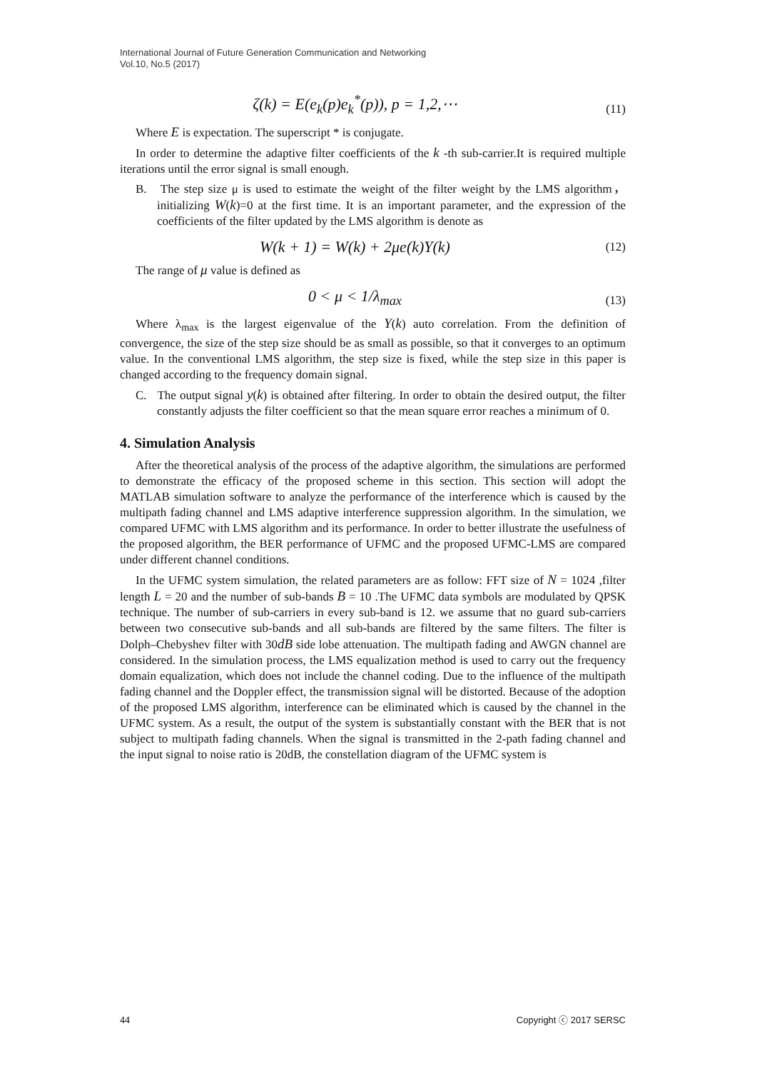International Journal of Future Generation Communication and Networking
Vol.10, No.5 (2017)
ζ(k) = E(e<sub>k</sub>(p)e<sub>k</sub><sup>*</sup>(p)), p = 1,2,⋯
(11)
Where E is expectation. The superscript * is conjugate.
In order to determine the adaptive filter coefficients of the k -th sub-carrier.It is required multiple iterations until the error signal is small enough.
B. The step size μ is used to estimate the weight of the filter weight by the LMS algorithm， initializing W(k)=0 at the first time. It is an important parameter, and the expression of the coefficients of the filter updated by the LMS algorithm is denote as
W(k + 1) = W(k) + 2μe(k)Y(k)
(12)
The range of μ value is defined as
0 < μ < 1/λ<sub>max</sub>
(13)
Where λ<sub>max</sub> is the largest eigenvalue of the Y(k) auto correlation. From the definition of convergence, the size of the step size should be as small as possible, so that it converges to an optimum value. In the conventional LMS algorithm, the step size is fixed, while the step size in this paper is changed according to the frequency domain signal.
C. The output signal y(k) is obtained after filtering. In order to obtain the desired output, the filter constantly adjusts the filter coefficient so that the mean square error reaches a minimum of 0.
4. Simulation Analysis
After the theoretical analysis of the process of the adaptive algorithm, the simulations are performed to demonstrate the efficacy of the proposed scheme in this section. This section will adopt the MATLAB simulation software to analyze the performance of the interference which is caused by the multipath fading channel and LMS adaptive interference suppression algorithm. In the simulation, we compared UFMC with LMS algorithm and its performance. In order to better illustrate the usefulness of the proposed algorithm, the BER performance of UFMC and the proposed UFMC-LMS are compared under different channel conditions.
In the UFMC system simulation, the related parameters are as follow: FFT size of N = 1024 ,filter length L = 20 and the number of sub-bands B = 10 .The UFMC data symbols are modulated by QPSK technique. The number of sub-carriers in every sub-band is 12. we assume that no guard sub-carriers between two consecutive sub-bands and all sub-bands are filtered by the same filters. The filter is Dolph–Chebyshev filter with 30dB side lobe attenuation. The multipath fading and AWGN channel are considered. In the simulation process, the LMS equalization method is used to carry out the frequency domain equalization, which does not include the channel coding. Due to the influence of the multipath fading channel and the Doppler effect, the transmission signal will be distorted. Because of the adoption of the proposed LMS algorithm, interference can be eliminated which is caused by the channel in the UFMC system. As a result, the output of the system is substantially constant with the BER that is not subject to multipath fading channels. When the signal is transmitted in the 2-path fading channel and the input signal to noise ratio is 20dB, the constellation diagram of the UFMC system is
44 Copyright ⓒ 2017 SERSC